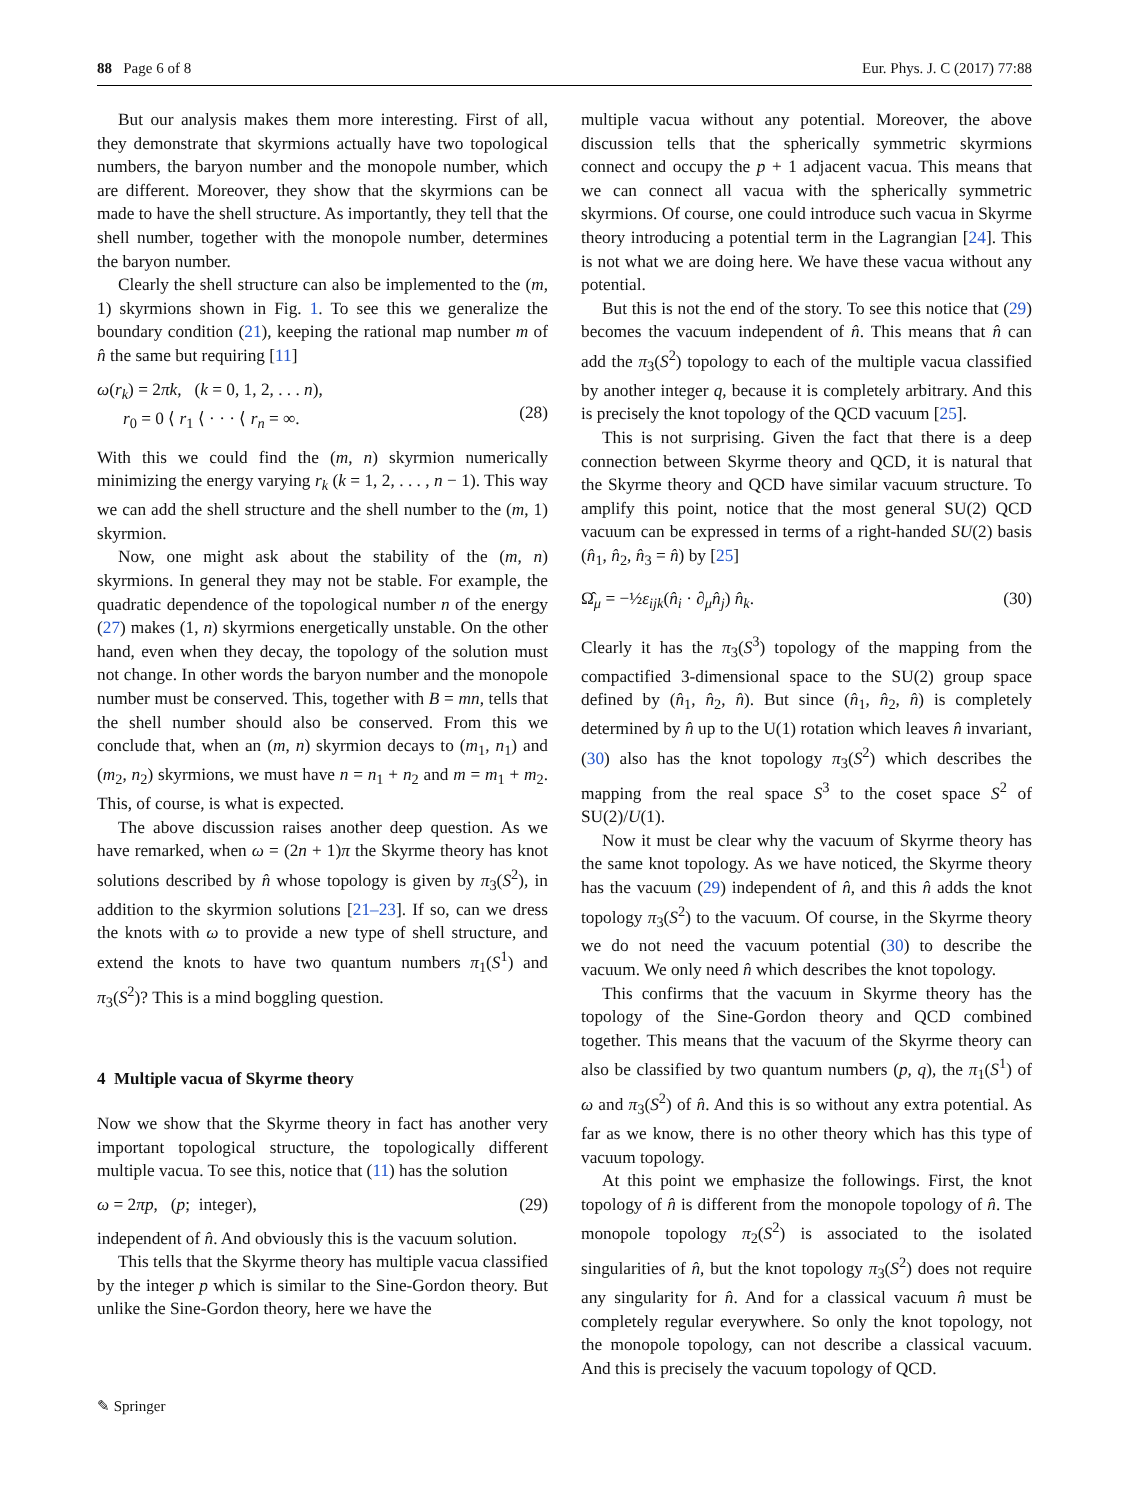88 Page 6 of 8 Eur. Phys. J. C (2017) 77:88
But our analysis makes them more interesting. First of all, they demonstrate that skyrmions actually have two topological numbers, the baryon number and the monopole number, which are different. Moreover, they show that the skyrmions can be made to have the shell structure. As importantly, they tell that the shell number, together with the monopole number, determines the baryon number.
Clearly the shell structure can also be implemented to the (m, 1) skyrmions shown in Fig. 1. To see this we generalize the boundary condition (21), keeping the rational map number m of n̂ the same but requiring [11]
ω(r<sub>k</sub>) = 2πk, (k = 0, 1, 2, . . . n),
r<sub>0</sub> = 0 ⟨ r<sub>1</sub> ⟨ · · · ⟨ r<sub>n</sub> = ∞.
(28)
With this we could find the (m, n) skyrmion numerically minimizing the energy varying r<sub>k</sub> (k = 1, 2, . . . , n − 1). This way we can add the shell structure and the shell number to the (m, 1) skyrmion.
Now, one might ask about the stability of the (m, n) skyrmions. In general they may not be stable. For example, the quadratic dependence of the topological number n of the energy (27) makes (1, n) skyrmions energetically unstable. On the other hand, even when they decay, the topology of the solution must not change. In other words the baryon number and the monopole number must be conserved. This, together with B = mn, tells that the shell number should also be conserved. From this we conclude that, when an (m, n) skyrmion decays to (m<sub>1</sub>, n<sub>1</sub>) and (m<sub>2</sub>, n<sub>2</sub>) skyrmions, we must have n = n<sub>1</sub> + n<sub>2</sub> and m = m<sub>1</sub> + m<sub>2</sub>. This, of course, is what is expected.
The above discussion raises another deep question. As we have remarked, when ω = (2n + 1)π the Skyrme theory has knot solutions described by n̂ whose topology is given by π<sub>3</sub>(S<sup>2</sup>), in addition to the skyrmion solutions [21–23]. If so, can we dress the knots with ω to provide a new type of shell structure, and extend the knots to have two quantum numbers π<sub>1</sub>(S<sup>1</sup>) and π<sub>3</sub>(S<sup>2</sup>)? This is a mind boggling question.
4 Multiple vacua of Skyrme theory
Now we show that the Skyrme theory in fact has another very important topological structure, the topologically different multiple vacua. To see this, notice that (11) has the solution
ω = 2πp, (p; integer), (29)
independent of n̂. And obviously this is the vacuum solution.
This tells that the Skyrme theory has multiple vacua classified by the integer p which is similar to the Sine-Gordon theory. But unlike the Sine-Gordon theory, here we have the
multiple vacua without any potential. Moreover, the above discussion tells that the spherically symmetric skyrmions connect and occupy the p + 1 adjacent vacua. This means that we can connect all vacua with the spherically symmetric skyrmions. Of course, one could introduce such vacua in Skyrme theory introducing a potential term in the Lagrangian [24]. This is not what we are doing here. We have these vacua without any potential.
But this is not the end of the story. To see this notice that (29) becomes the vacuum independent of n̂. This means that n̂ can add the π<sub>3</sub>(S<sup>2</sup>) topology to each of the multiple vacua classified by another integer q, because it is completely arbitrary. And this is precisely the knot topology of the QCD vacuum [25].
This is not surprising. Given the fact that there is a deep connection between Skyrme theory and QCD, it is natural that the Skyrme theory and QCD have similar vacuum structure. To amplify this point, notice that the most general SU(2) QCD vacuum can be expressed in terms of a right-handed SU(2) basis (n̂<sub>1</sub>, n̂<sub>2</sub>, n̂<sub>3</sub> = n̂) by [25]
Ω̂<sub>μ</sub> = −½ε<sub>ijk</sub>(n̂<sub>i</sub> · ∂<sub>μ</sub>n̂<sub>j</sub>) n̂<sub>k</sub>. (30)
Clearly it has the π<sub>3</sub>(S<sup>3</sup>) topology of the mapping from the compactified 3-dimensional space to the SU(2) group space defined by (n̂<sub>1</sub>, n̂<sub>2</sub>, n̂). But since (n̂<sub>1</sub>, n̂<sub>2</sub>, n̂) is completely determined by n̂ up to the U(1) rotation which leaves n̂ invariant, (30) also has the knot topology π<sub>3</sub>(S<sup>2</sup>) which describes the mapping from the real space S<sup>3</sup> to the coset space S<sup>2</sup> of SU(2)/U(1).
Now it must be clear why the vacuum of Skyrme theory has the same knot topology. As we have noticed, the Skyrme theory has the vacuum (29) independent of n̂, and this n̂ adds the knot topology π<sub>3</sub>(S<sup>2</sup>) to the vacuum. Of course, in the Skyrme theory we do not need the vacuum potential (30) to describe the vacuum. We only need n̂ which describes the knot topology.
This confirms that the vacuum in Skyrme theory has the topology of the Sine-Gordon theory and QCD combined together. This means that the vacuum of the Skyrme theory can also be classified by two quantum numbers (p, q), the π<sub>1</sub>(S<sup>1</sup>) of ω and π<sub>3</sub>(S<sup>2</sup>) of n̂. And this is so without any extra potential. As far as we know, there is no other theory which has this type of vacuum topology.
At this point we emphasize the followings. First, the knot topology of n̂ is different from the monopole topology of n̂. The monopole topology π<sub>2</sub>(S<sup>2</sup>) is associated to the isolated singularities of n̂, but the knot topology π<sub>3</sub>(S<sup>2</sup>) does not require any singularity for n̂. And for a classical vacuum n̂ must be completely regular everywhere. So only the knot topology, not the monopole topology, can not describe a classical vacuum. And this is precisely the vacuum topology of QCD.
✎ Springer